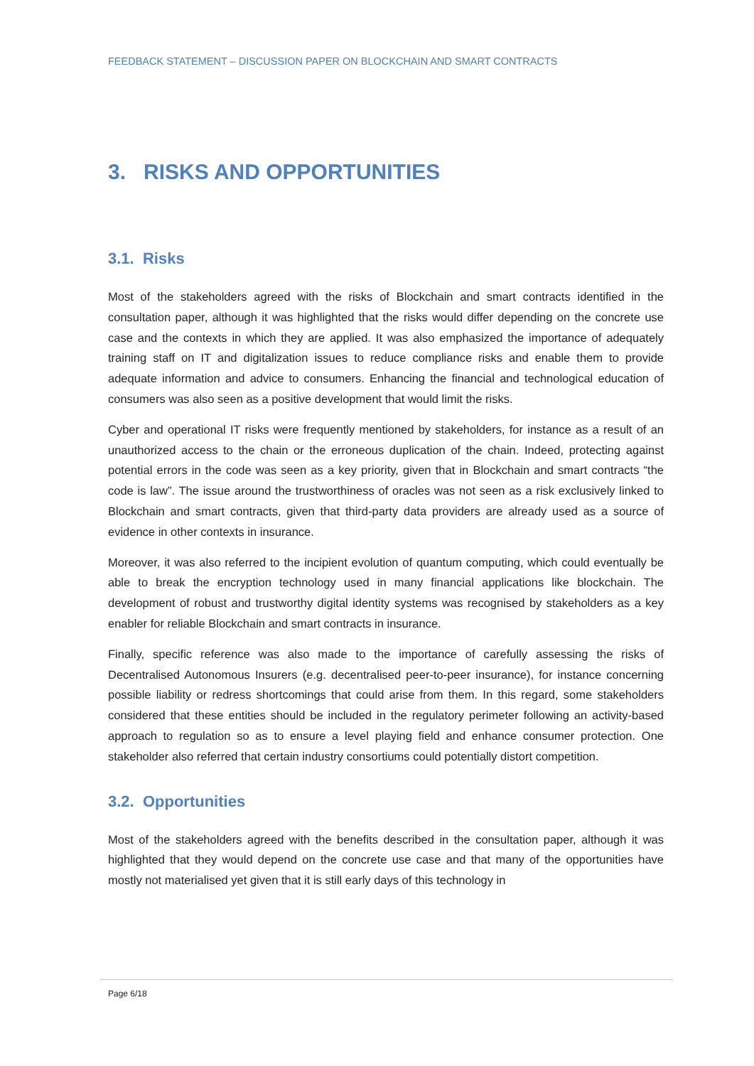FEEDBACK STATEMENT – DISCUSSION PAPER ON BLOCKCHAIN AND SMART CONTRACTS
3. RISKS AND OPPORTUNITIES
3.1. Risks
Most of the stakeholders agreed with the risks of Blockchain and smart contracts identified in the consultation paper, although it was highlighted that the risks would differ depending on the concrete use case and the contexts in which they are applied. It was also emphasized the importance of adequately training staff on IT and digitalization issues to reduce compliance risks and enable them to provide adequate information and advice to consumers. Enhancing the financial and technological education of consumers was also seen as a positive development that would limit the risks.
Cyber and operational IT risks were frequently mentioned by stakeholders, for instance as a result of an unauthorized access to the chain or the erroneous duplication of the chain. Indeed, protecting against potential errors in the code was seen as a key priority, given that in Blockchain and smart contracts “the code is law”. The issue around the trustworthiness of oracles was not seen as a risk exclusively linked to Blockchain and smart contracts, given that third-party data providers are already used as a source of evidence in other contexts in insurance.
Moreover, it was also referred to the incipient evolution of quantum computing, which could eventually be able to break the encryption technology used in many financial applications like blockchain. The development of robust and trustworthy digital identity systems was recognised by stakeholders as a key enabler for reliable Blockchain and smart contracts in insurance.
Finally, specific reference was also made to the importance of carefully assessing the risks of Decentralised Autonomous Insurers (e.g. decentralised peer-to-peer insurance), for instance concerning possible liability or redress shortcomings that could arise from them. In this regard, some stakeholders considered that these entities should be included in the regulatory perimeter following an activity-based approach to regulation so as to ensure a level playing field and enhance consumer protection. One stakeholder also referred that certain industry consortiums could potentially distort competition.
3.2. Opportunities
Most of the stakeholders agreed with the benefits described in the consultation paper, although it was highlighted that they would depend on the concrete use case and that many of the opportunities have mostly not materialised yet given that it is still early days of this technology in
Page 6/18